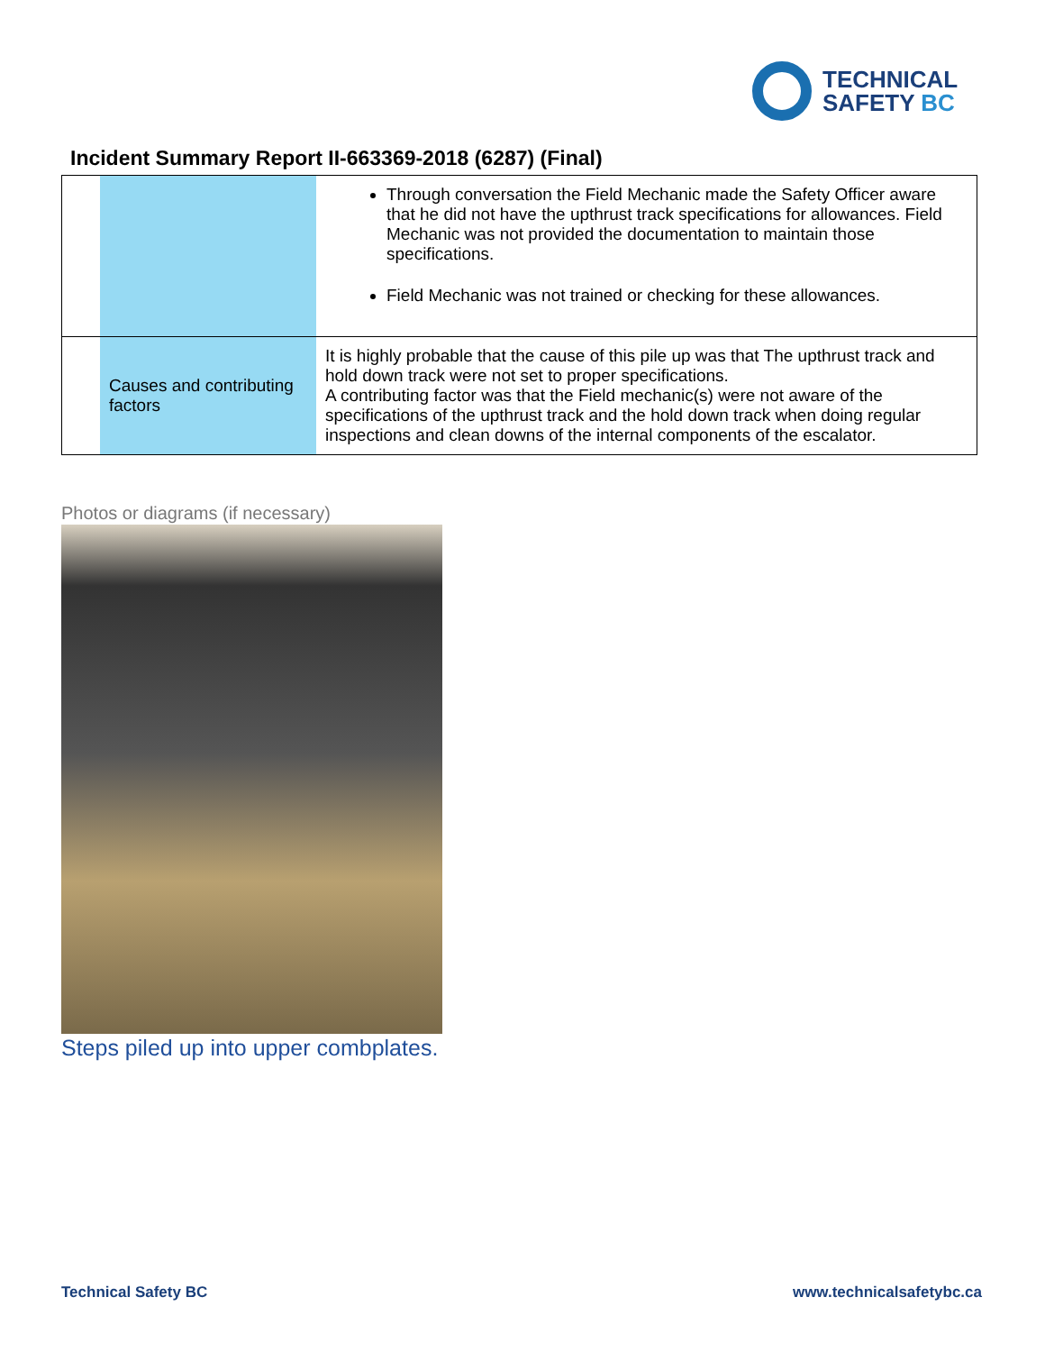TECHNICAL
SAFETY BC
Incident Summary Report II-663369-2018 (6287) (Final)
| | | Through conversation the Field Mechanic made the Safety Officer aware that he did not have the upthrust track specifications for allowances. Field Mechanic was not provided the documentation to maintain those specifications. Field Mechanic was not trained or checking for these allowances. |
| | Causes and contributing factors | It is highly probable that the cause of this pile up was that The upthrust track and hold down track were not set to proper specifications. A contributing factor was that the Field mechanic(s) were not aware of the specifications of the upthrust track and the hold down track when doing regular inspections and clean downs of the internal components of the escalator. |
Photos or diagrams (if necessary)
Steps piled up into upper combplates.
Technical Safety BC www.technicalsafetybc.ca